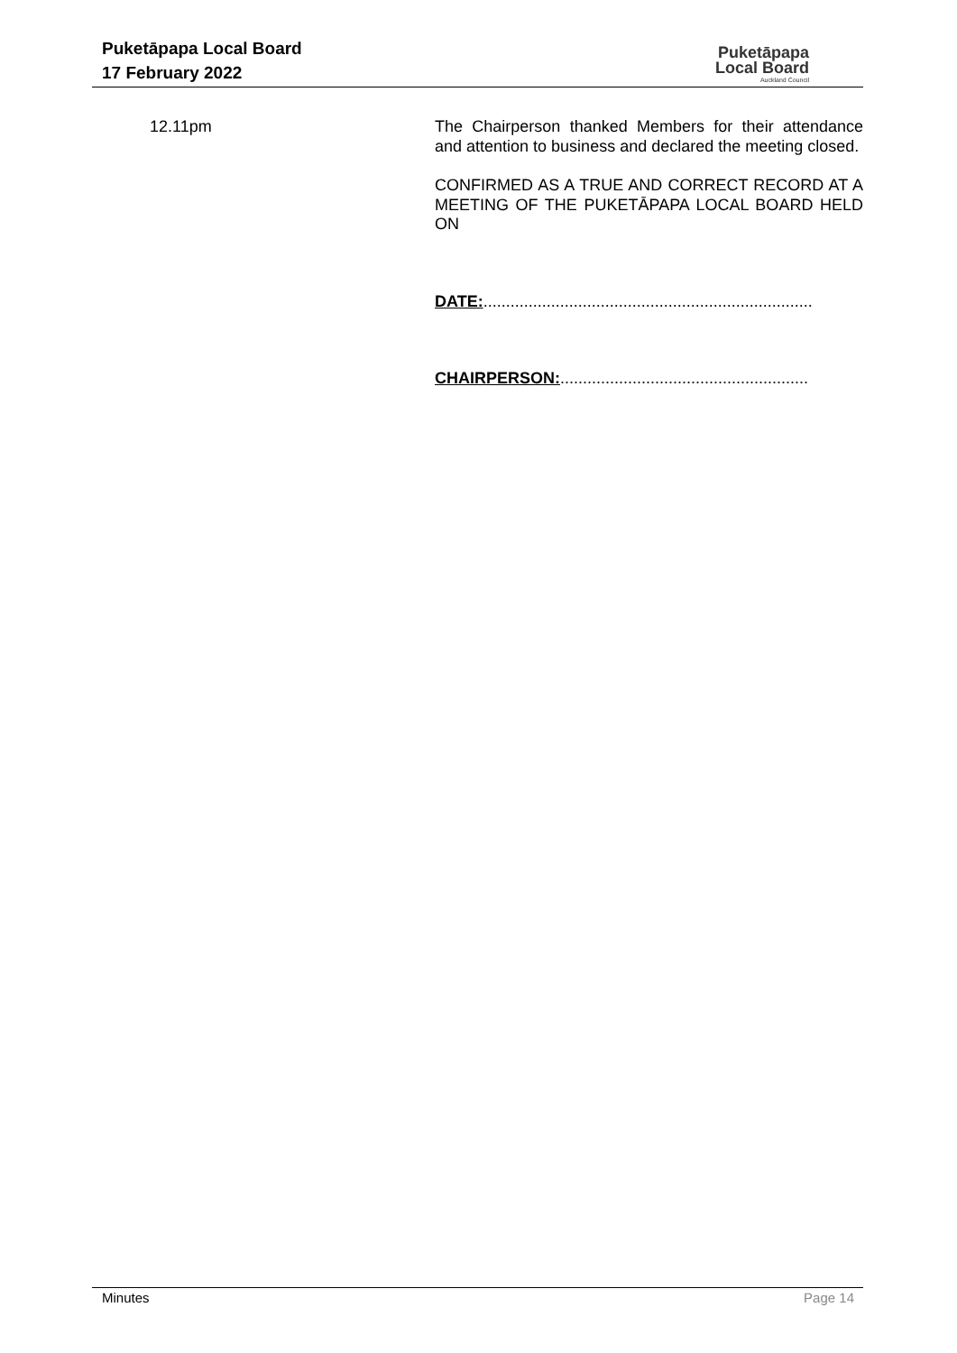Puketāpapa Local Board
17 February 2022
Puketāpapa
Local Board
Auckland Council
12.11pm The Chairperson thanked Members for their attendance and attention to business and declared the meeting closed.
CONFIRMED AS A TRUE AND CORRECT RECORD AT A MEETING OF THE PUKETĀPAPA LOCAL BOARD HELD ON
DATE:.........................................................................
CHAIRPERSON:.......................................................
Minutes Page 14